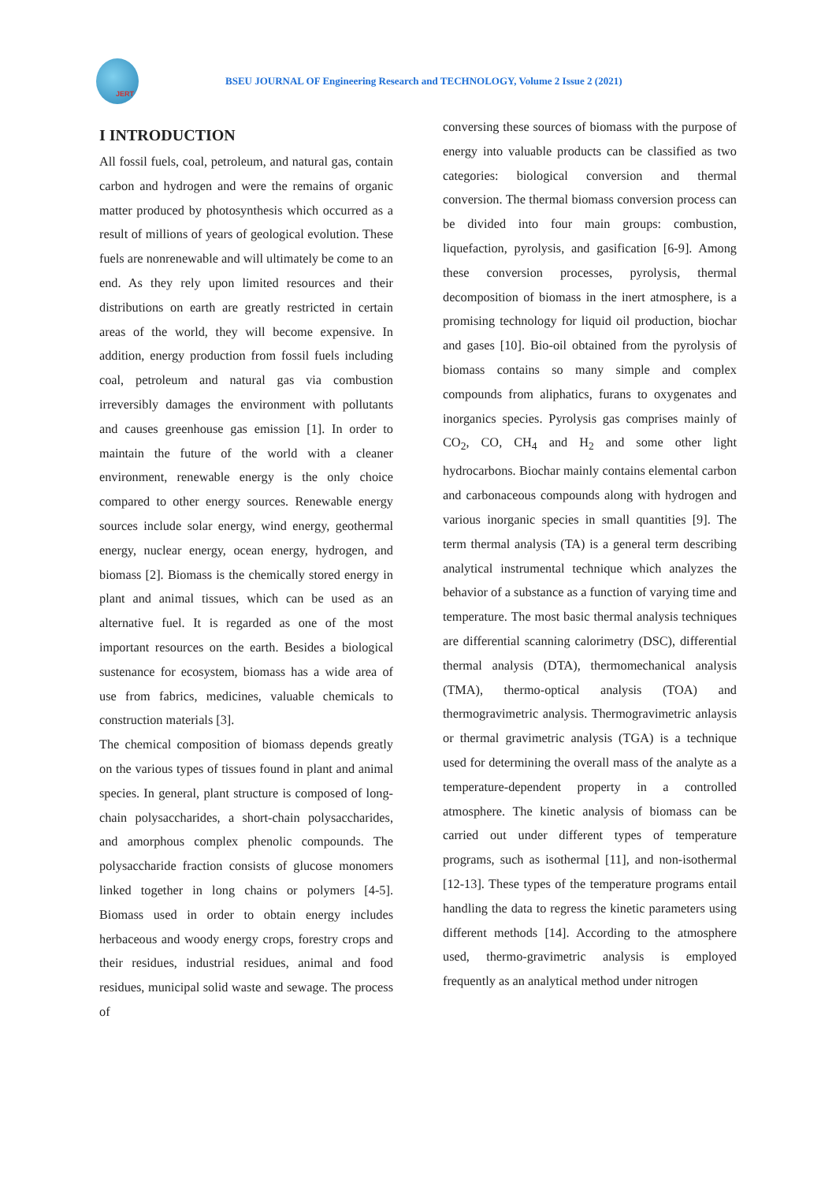JERT
BSEU JOURNAL OF Engineering Research and TECHNOLOGY, Volume 2 Issue 2 (2021)
I INTRODUCTION
All fossil fuels, coal, petroleum, and natural gas, contain carbon and hydrogen and were the remains of organic matter produced by photosynthesis which occurred as a result of millions of years of geological evolution. These fuels are nonrenewable and will ultimately be come to an end. As they rely upon limited resources and their distributions on earth are greatly restricted in certain areas of the world, they will become expensive. In addition, energy production from fossil fuels including coal, petroleum and natural gas via combustion irreversibly damages the environment with pollutants and causes greenhouse gas emission [1]. In order to maintain the future of the world with a cleaner environment, renewable energy is the only choice compared to other energy sources. Renewable energy sources include solar energy, wind energy, geothermal energy, nuclear energy, ocean energy, hydrogen, and biomass [2]. Biomass is the chemically stored energy in plant and animal tissues, which can be used as an alternative fuel. It is regarded as one of the most important resources on the earth. Besides a biological sustenance for ecosystem, biomass has a wide area of use from fabrics, medicines, valuable chemicals to construction materials [3].
The chemical composition of biomass depends greatly on the various types of tissues found in plant and animal species. In general, plant structure is composed of long-chain polysaccharides, a short-chain polysaccharides, and amorphous complex phenolic compounds. The polysaccharide fraction consists of glucose monomers linked together in long chains or polymers [4-5]. Biomass used in order to obtain energy includes herbaceous and woody energy crops, forestry crops and their residues, industrial residues, animal and food residues, municipal solid waste and sewage. The process of
conversing these sources of biomass with the purpose of energy into valuable products can be classified as two categories: biological conversion and thermal conversion. The thermal biomass conversion process can be divided into four main groups: combustion, liquefaction, pyrolysis, and gasification [6-9]. Among these conversion processes, pyrolysis, thermal decomposition of biomass in the inert atmosphere, is a promising technology for liquid oil production, biochar and gases [10]. Bio-oil obtained from the pyrolysis of biomass contains so many simple and complex compounds from aliphatics, furans to oxygenates and inorganics species. Pyrolysis gas comprises mainly of CO<sub>2</sub>, CO, CH<sub>4</sub> and H<sub>2</sub> and some other light hydrocarbons. Biochar mainly contains elemental carbon and carbonaceous compounds along with hydrogen and various inorganic species in small quantities [9]. The term thermal analysis (TA) is a general term describing analytical instrumental technique which analyzes the behavior of a substance as a function of varying time and temperature. The most basic thermal analysis techniques are differential scanning calorimetry (DSC), differential thermal analysis (DTA), thermomechanical analysis (TMA), thermo-optical analysis (TOA) and thermogravimetric analysis. Thermogravimetric anlaysis or thermal gravimetric analysis (TGA) is a technique used for determining the overall mass of the analyte as a temperature-dependent property in a controlled atmosphere. The kinetic analysis of biomass can be carried out under different types of temperature programs, such as isothermal [11], and non-isothermal [12-13]. These types of the temperature programs entail handling the data to regress the kinetic parameters using different methods [14]. According to the atmosphere used, thermo-gravimetric analysis is employed frequently as an analytical method under nitrogen